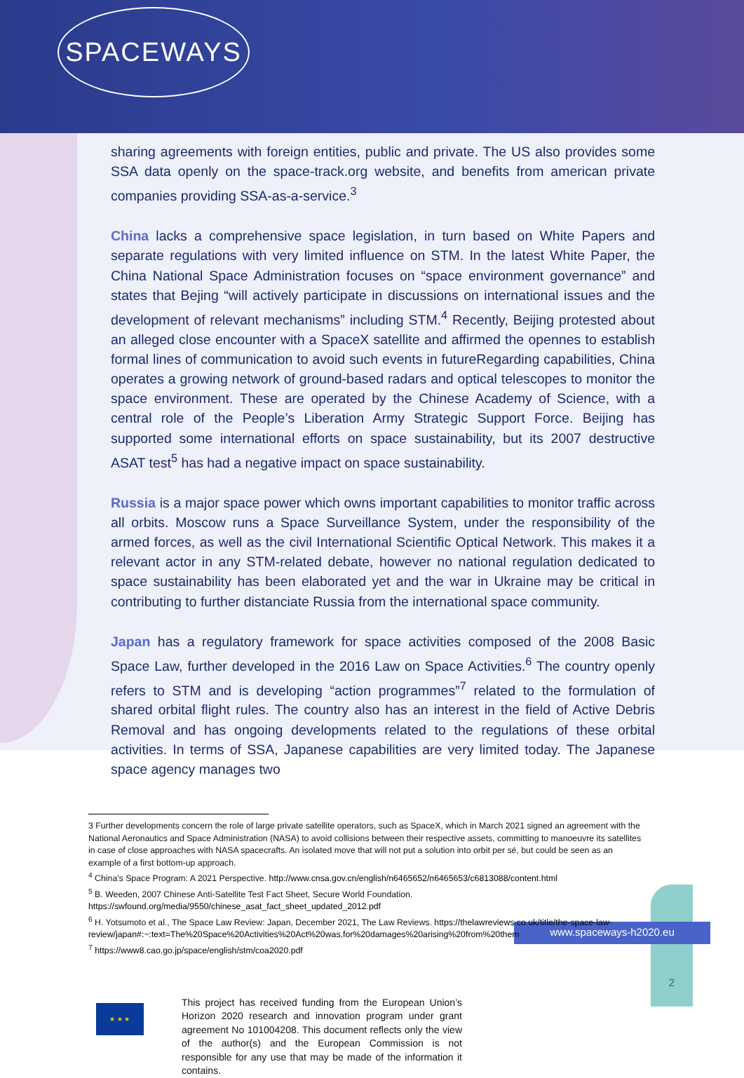2
www.spaceways-h2020.eu
SPACEWAYS
sharing agreements with foreign entities, public and private. The US also provides some SSA data openly on the space-track.org website, and benefits from american private companies providing SSA-as-a-service.<sup>3</sup>
China lacks a comprehensive space legislation, in turn based on White Papers and separate regulations with very limited influence on STM. In the latest White Paper, the China National Space Administration focuses on “space environment governance” and states that Bejing “will actively participate in discussions on international issues and the development of relevant mechanisms” including STM.<sup>4</sup> Recently, Beijing protested about an alleged close encounter with a SpaceX satellite and affirmed the opennes to establish formal lines of communication to avoid such events in futureRegarding capabilities, China operates a growing network of ground-based radars and optical telescopes to monitor the space environment. These are operated by the Chinese Academy of Science, with a central role of the People’s Liberation Army Strategic Support Force. Beijing has supported some international efforts on space sustainability, but its 2007 destructive ASAT test<sup>5</sup> has had a negative impact on space sustainability.
Russia is a major space power which owns important capabilities to monitor traffic across all orbits. Moscow runs a Space Surveillance System, under the responsibility of the armed forces, as well as the civil International Scientific Optical Network. This makes it a relevant actor in any STM-related debate, however no national regulation dedicated to space sustainability has been elaborated yet and the war in Ukraine may be critical in contributing to further distanciate Russia from the international space community.
Japan has a regulatory framework for space activities composed of the 2008 Basic Space Law, further developed in the 2016 Law on Space Activities.<sup>6</sup> The country openly refers to STM and is developing “action programmes”<sup>7</sup> related to the formulation of shared orbital flight rules. The country also has an interest in the field of Active Debris Removal and has ongoing developments related to the regulations of these orbital activities. In terms of SSA, Japanese capabilities are very limited today. The Japanese space agency manages two
3 Further developments concern the role of large private satellite operators, such as SpaceX, which in March 2021 signed an agreement with the National Aeronautics and Space Administration (NASA) to avoid collisions between their respective assets, committing to manoeuvre its satellites in case of close approaches with NASA spacecrafts. An isolated move that will not put a solution into orbit per sé, but could be seen as an example of a first bottom-up approach.
<sup>4</sup> China's Space Program: A 2021 Perspective. http://www.cnsa.gov.cn/english/n6465652/n6465653/c6813088/content.html
<sup>5</sup> B. Weeden, 2007 Chinese Anti-Satellite Test Fact Sheet, Secure World Foundation.
https://swfound.org/media/9550/chinese_asat_fact_sheet_updated_2012.pdf
<sup>6</sup> H. Yotsumoto et al., The Space Law Review: Japan, December 2021, The Law Reviews. https://thelawreviews.co.uk/title/the-space-law-review/japan#:~:text=The%20Space%20Activities%20Act%20was,for%20damages%20arising%20from%20them
<sup>7</sup> https://www8.cao.go.jp/space/english/stm/coa2020.pdf
★ ★ ★
This project has received funding from the European Union’s Horizon 2020 research and innovation program under grant agreement No 101004208. This document reflects only the view of the author(s) and the European Commission is not responsible for any use that may be made of the information it contains.